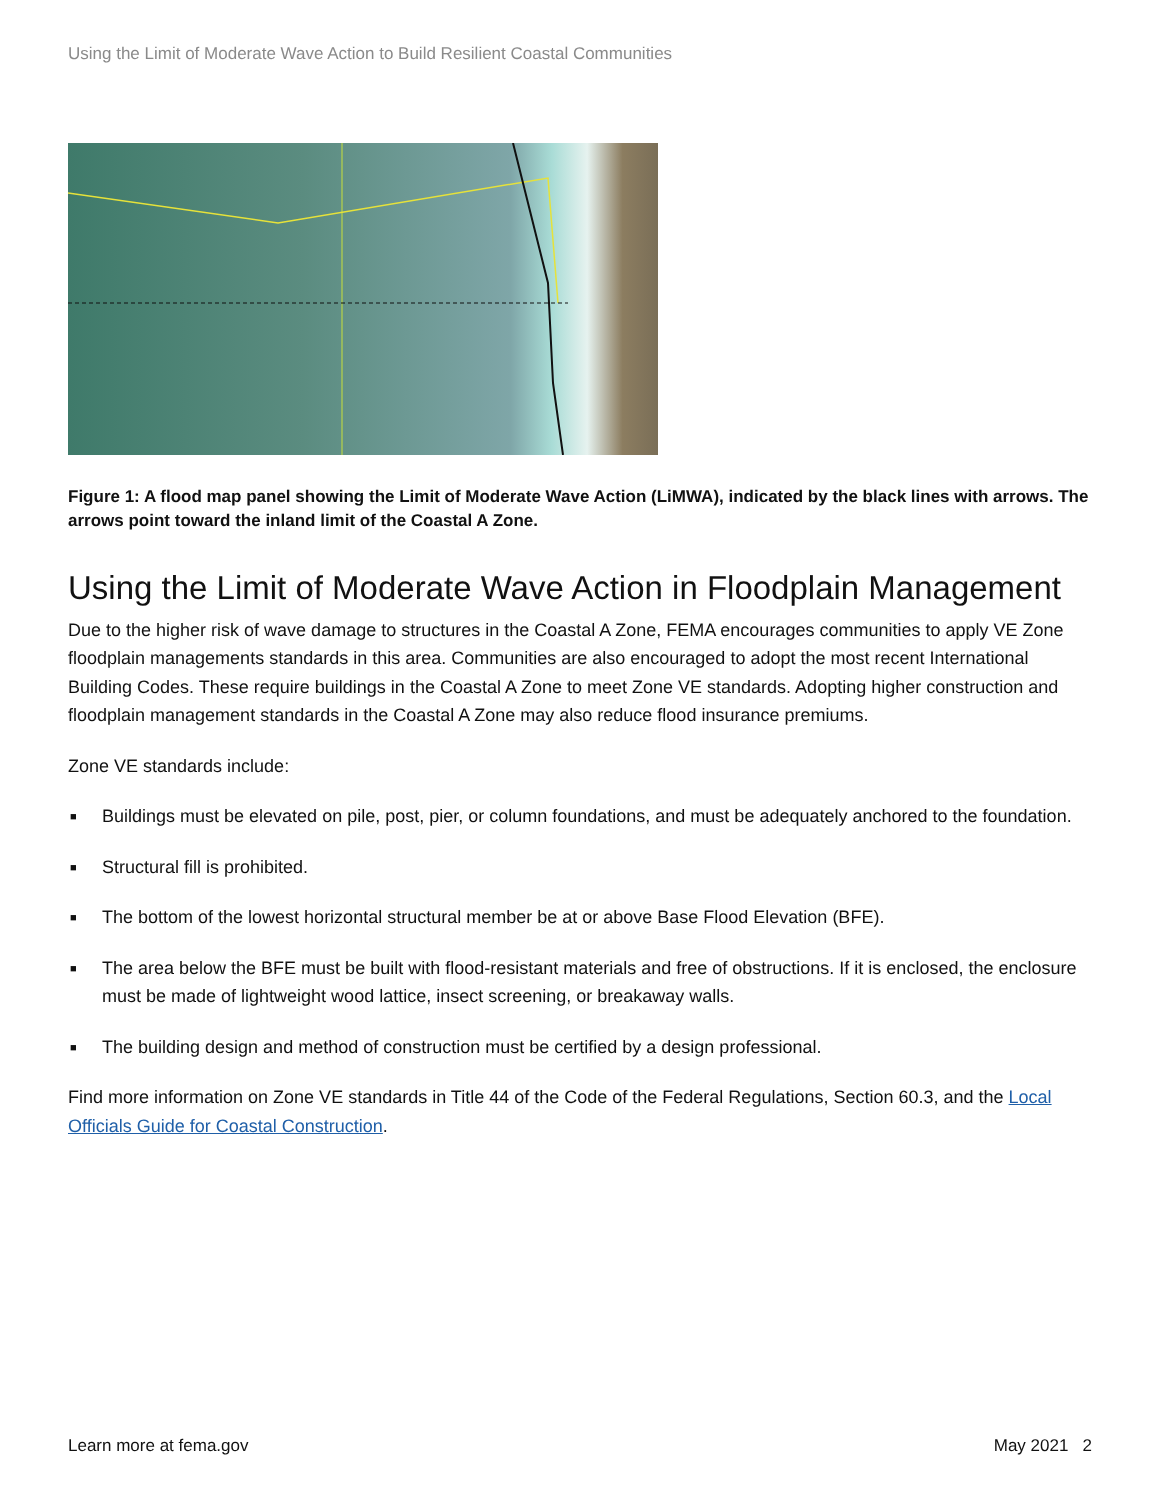Using the Limit of Moderate Wave Action to Build Resilient Coastal Communities
Figure 1: A flood map panel showing the Limit of Moderate Wave Action (LiMWA), indicated by the black lines with arrows. The arrows point toward the inland limit of the Coastal A Zone.
Using the Limit of Moderate Wave Action in Floodplain Management
Due to the higher risk of wave damage to structures in the Coastal A Zone, FEMA encourages communities to apply VE Zone floodplain managements standards in this area. Communities are also encouraged to adopt the most recent International Building Codes. These require buildings in the Coastal A Zone to meet Zone VE standards. Adopting higher construction and floodplain management standards in the Coastal A Zone may also reduce flood insurance premiums.
Zone VE standards include:
■ Buildings must be elevated on pile, post, pier, or column foundations, and must be adequately anchored to the foundation.
■ Structural fill is prohibited.
■ The bottom of the lowest horizontal structural member be at or above Base Flood Elevation (BFE).
■ The area below the BFE must be built with flood-resistant materials and free of obstructions. If it is enclosed, the enclosure must be made of lightweight wood lattice, insect screening, or breakaway walls.
■ The building design and method of construction must be certified by a design professional.
Find more information on Zone VE standards in Title 44 of the Code of the Federal Regulations, Section 60.3, and the Local Officials Guide for Coastal Construction.
Learn more at fema.gov May 2021 2